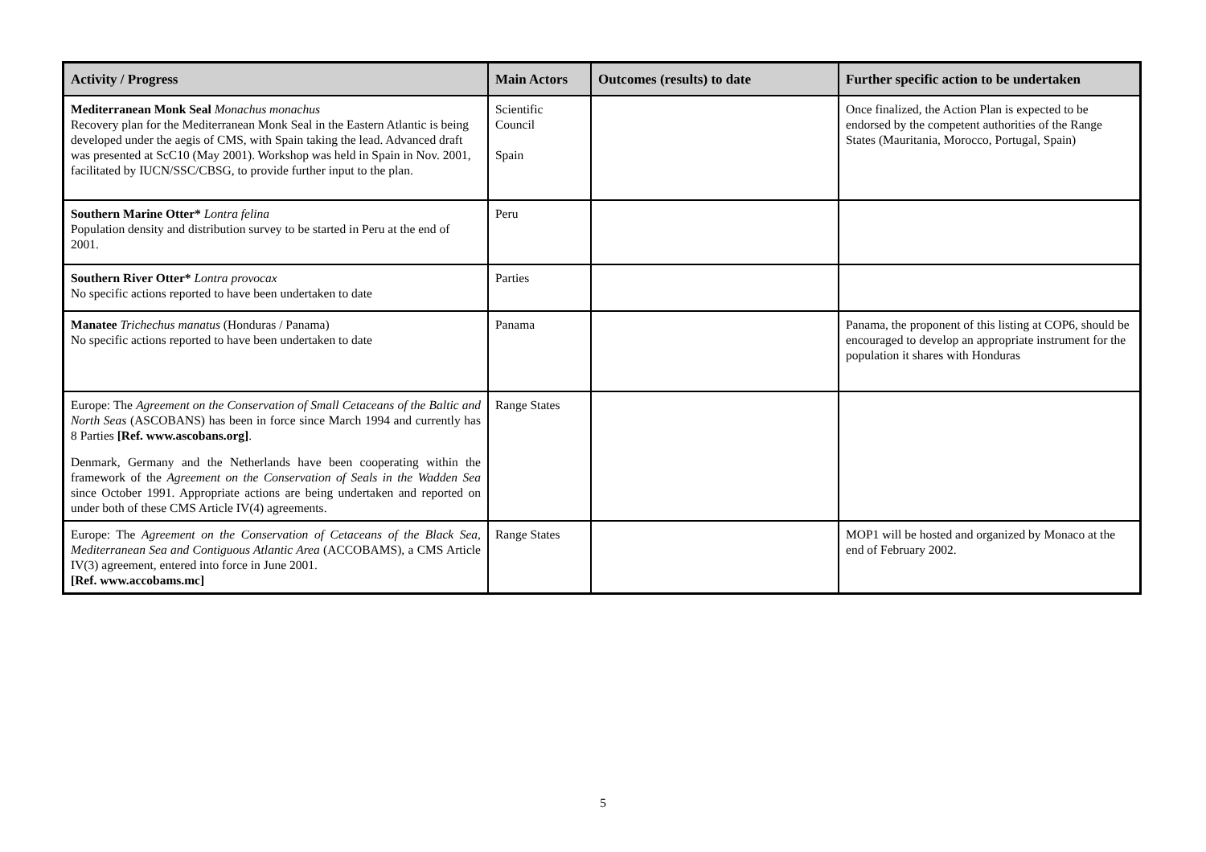| Activity / Progress | Main Actors | Outcomes (results) to date | Further specific action to be undertaken |
| --- | --- | --- | --- |
| Mediterranean Monk Seal Monachus monachus Recovery plan for the Mediterranean Monk Seal in the Eastern Atlantic is being developed under the aegis of CMS, with Spain taking the lead. Advanced draft was presented at ScC10 (May 2001). Workshop was held in Spain in Nov. 2001, facilitated by IUCN/SSC/CBSG, to provide further input to the plan. | Scientific Council Spain | | Once finalized, the Action Plan is expected to be endorsed by the competent authorities of the Range States (Mauritania, Morocco, Portugal, Spain) |
| Southern Marine Otter* Lontra felina Population density and distribution survey to be started in Peru at the end of 2001. | Peru | | |
| Southern River Otter* Lontra provocax No specific actions reported to have been undertaken to date | Parties | | |
| Manatee Trichechus manatus (Honduras / Panama) No specific actions reported to have been undertaken to date | Panama | | Panama, the proponent of this listing at COP6, should be encouraged to develop an appropriate instrument for the population it shares with Honduras |
| Europe: The Agreement on the Conservation of Small Cetaceans of the Baltic and North Seas (ASCOBANS) has been in force since March 1994 and currently has 8 Parties [Ref. www.ascobans.org] . Denmark, Germany and the Netherlands have been cooperating within the framework of the Agreement on the Conservation of Seals in the Wadden Sea since October 1991. Appropriate actions are being undertaken and reported on under both of these CMS Article IV(4) agreements. | Range States | | |
| Europe: The Agreement on the Conservation of Cetaceans of the Black Sea, Mediterranean Sea and Contiguous Atlantic Area (ACCOBAMS), a CMS Article IV(3) agreement, entered into force in June 2001. [Ref. www.accobams.mc] | Range States | | MOP1 will be hosted and organized by Monaco at the end of February 2002. |
5